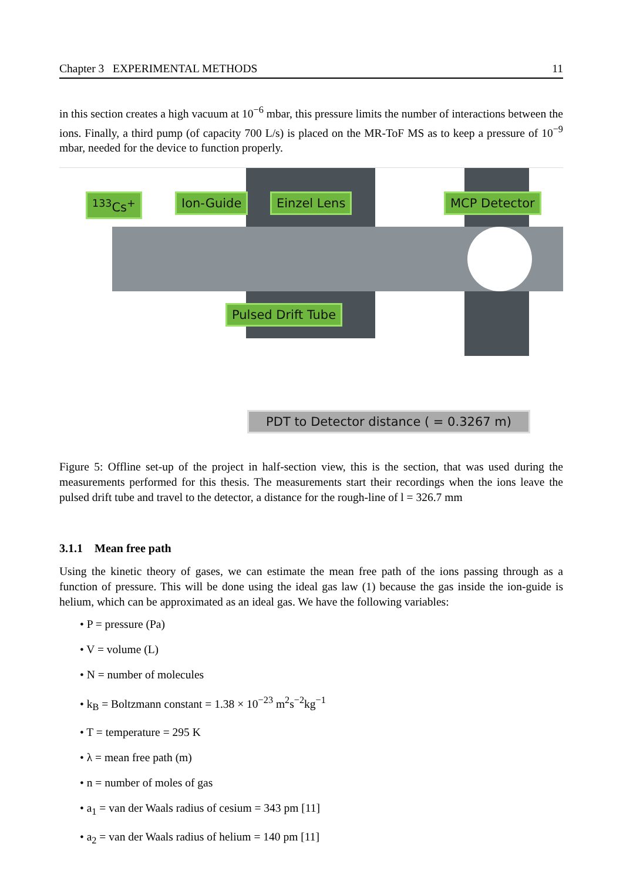Chapter 3 EXPERIMENTAL METHODS 11
in this section creates a high vacuum at 10<sup>−6</sup> mbar, this pressure limits the number of interactions between the ions. Finally, a third pump (of capacity 700 L/s) is placed on the MR-ToF MS as to keep a pressure of 10<sup>−9</sup> mbar, needed for the device to function properly.
<sup>133</sup>Cs<sup>+</sup> Ion-Guide Einzel Lens MCP Detector
Pulsed Drift Tube
PDT to Detector distance ( = 0.3267 m)
Figure 5: Offline set-up of the project in half-section view, this is the section, that was used during the measurements performed for this thesis. The measurements start their recordings when the ions leave the pulsed drift tube and travel to the detector, a distance for the rough-line of l = 326.7 mm
3.1.1 Mean free path
Using the kinetic theory of gases, we can estimate the mean free path of the ions passing through as a function of pressure. This will be done using the ideal gas law (1) because the gas inside the ion-guide is helium, which can be approximated as an ideal gas. We have the following variables:
• P = pressure (Pa)
• V = volume (L)
• N = number of molecules
• k<sub>B</sub> = Boltzmann constant = 1.38 × 10<sup>−23</sup> m<sup>2</sup>s<sup>−2</sup>kg<sup>−1</sup>
• T = temperature = 295 K
• λ = mean free path (m)
• n = number of moles of gas
• a<sub>1</sub> = van der Waals radius of cesium = 343 pm [11]
• a<sub>2</sub> = van der Waals radius of helium = 140 pm [11]